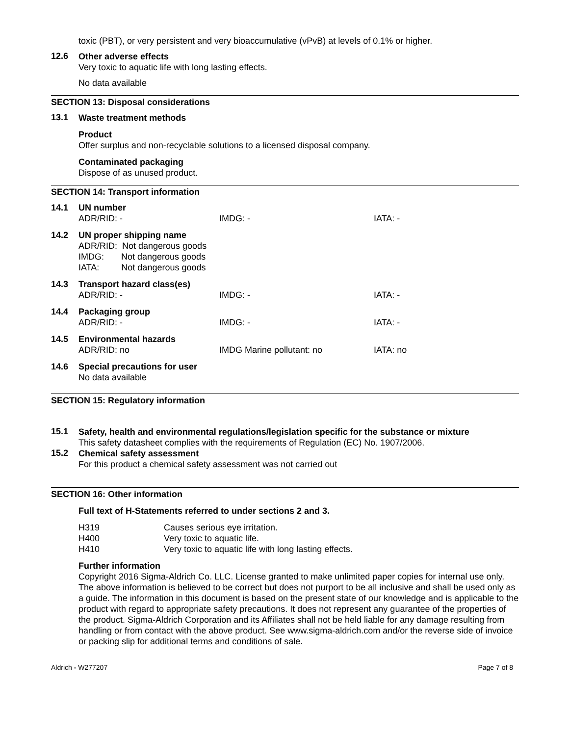toxic (PBT), or very persistent and very bioaccumulative (vPvB) at levels of 0.1% or higher.
12.6
Other adverse effects
Very toxic to aquatic life with long lasting effects.
No data available
SECTION 13: Disposal considerations
13.1
Waste treatment methods
Product
Offer surplus and non-recyclable solutions to a licensed disposal company.
Contaminated packaging
Dispose of as unused product.
SECTION 14: Transport information
| 14.1 | UN number | | |
| | ADR/RID: - | IMDG: - | IATA: - |
| 14.2 | UN proper shipping name | | |
| | ADR/RID: Not dangerous goods IMDG: Not dangerous goods IATA: Not dangerous goods | | |
| 14.3 | Transport hazard class(es) | | |
| | ADR/RID: - | IMDG: - | IATA: - |
| 14.4 | Packaging group | | |
| | ADR/RID: - | IMDG: - | IATA: - |
| 14.5 | Environmental hazards | | |
| | ADR/RID: no | IMDG Marine pollutant: no | IATA: no |
| 14.6 | Special precautions for user | | |
| | No data available | | |
SECTION 15: Regulatory information
15.1
Safety, health and environmental regulations/legislation specific for the substance or mixture
This safety datasheet complies with the requirements of Regulation (EC) No. 1907/2006.
15.2
Chemical safety assessment
For this product a chemical safety assessment was not carried out
SECTION 16: Other information
Full text of H-Statements referred to under sections 2 and 3.
| H319 | Causes serious eye irritation. |
| H400 | Very toxic to aquatic life. |
| H410 | Very toxic to aquatic life with long lasting effects. |
Further information
Copyright 2016 Sigma-Aldrich Co. LLC. License granted to make unlimited paper copies for internal use only.
The above information is believed to be correct but does not purport to be all inclusive and shall be used only as a guide. The information in this document is based on the present state of our knowledge and is applicable to the product with regard to appropriate safety precautions. It does not represent any guarantee of the properties of the product. Sigma-Aldrich Corporation and its Affiliates shall not be held liable for any damage resulting from handling or from contact with the above product. See www.sigma-aldrich.com and/or the reverse side of invoice or packing slip for additional terms and conditions of sale.
Aldrich - W277207 Page 7 of 8